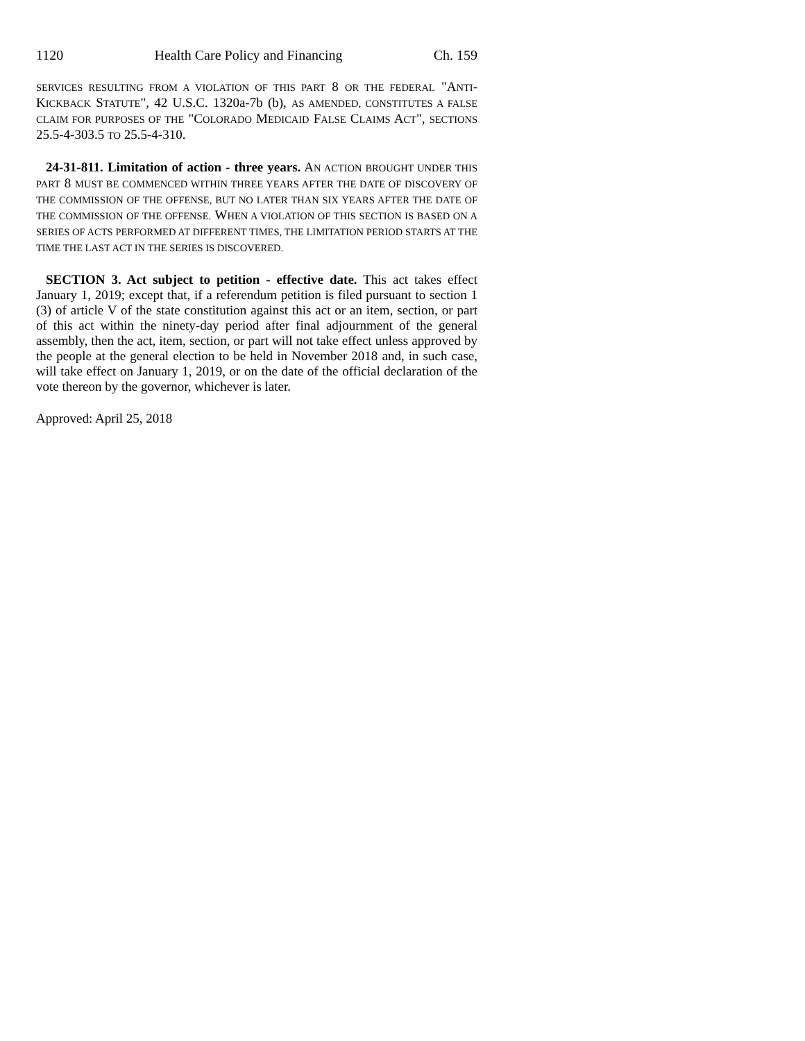1120 Health Care Policy and Financing Ch. 159
SERVICES RESULTING FROM A VIOLATION OF THIS PART 8 OR THE FEDERAL "ANTI-KICKBACK STATUTE", 42 U.S.C. 1320a-7b (b), AS AMENDED, CONSTITUTES A FALSE CLAIM FOR PURPOSES OF THE "COLORADO MEDICAID FALSE CLAIMS ACT", SECTIONS 25.5-4-303.5 TO 25.5-4-310.
24-31-811. Limitation of action - three years. AN ACTION BROUGHT UNDER THIS PART 8 MUST BE COMMENCED WITHIN THREE YEARS AFTER THE DATE OF DISCOVERY OF THE COMMISSION OF THE OFFENSE, BUT NO LATER THAN SIX YEARS AFTER THE DATE OF THE COMMISSION OF THE OFFENSE. WHEN A VIOLATION OF THIS SECTION IS BASED ON A SERIES OF ACTS PERFORMED AT DIFFERENT TIMES, THE LIMITATION PERIOD STARTS AT THE TIME THE LAST ACT IN THE SERIES IS DISCOVERED.
SECTION 3. Act subject to petition - effective date. This act takes effect January 1, 2019; except that, if a referendum petition is filed pursuant to section 1 (3) of article V of the state constitution against this act or an item, section, or part of this act within the ninety-day period after final adjournment of the general assembly, then the act, item, section, or part will not take effect unless approved by the people at the general election to be held in November 2018 and, in such case, will take effect on January 1, 2019, or on the date of the official declaration of the vote thereon by the governor, whichever is later.
Approved: April 25, 2018